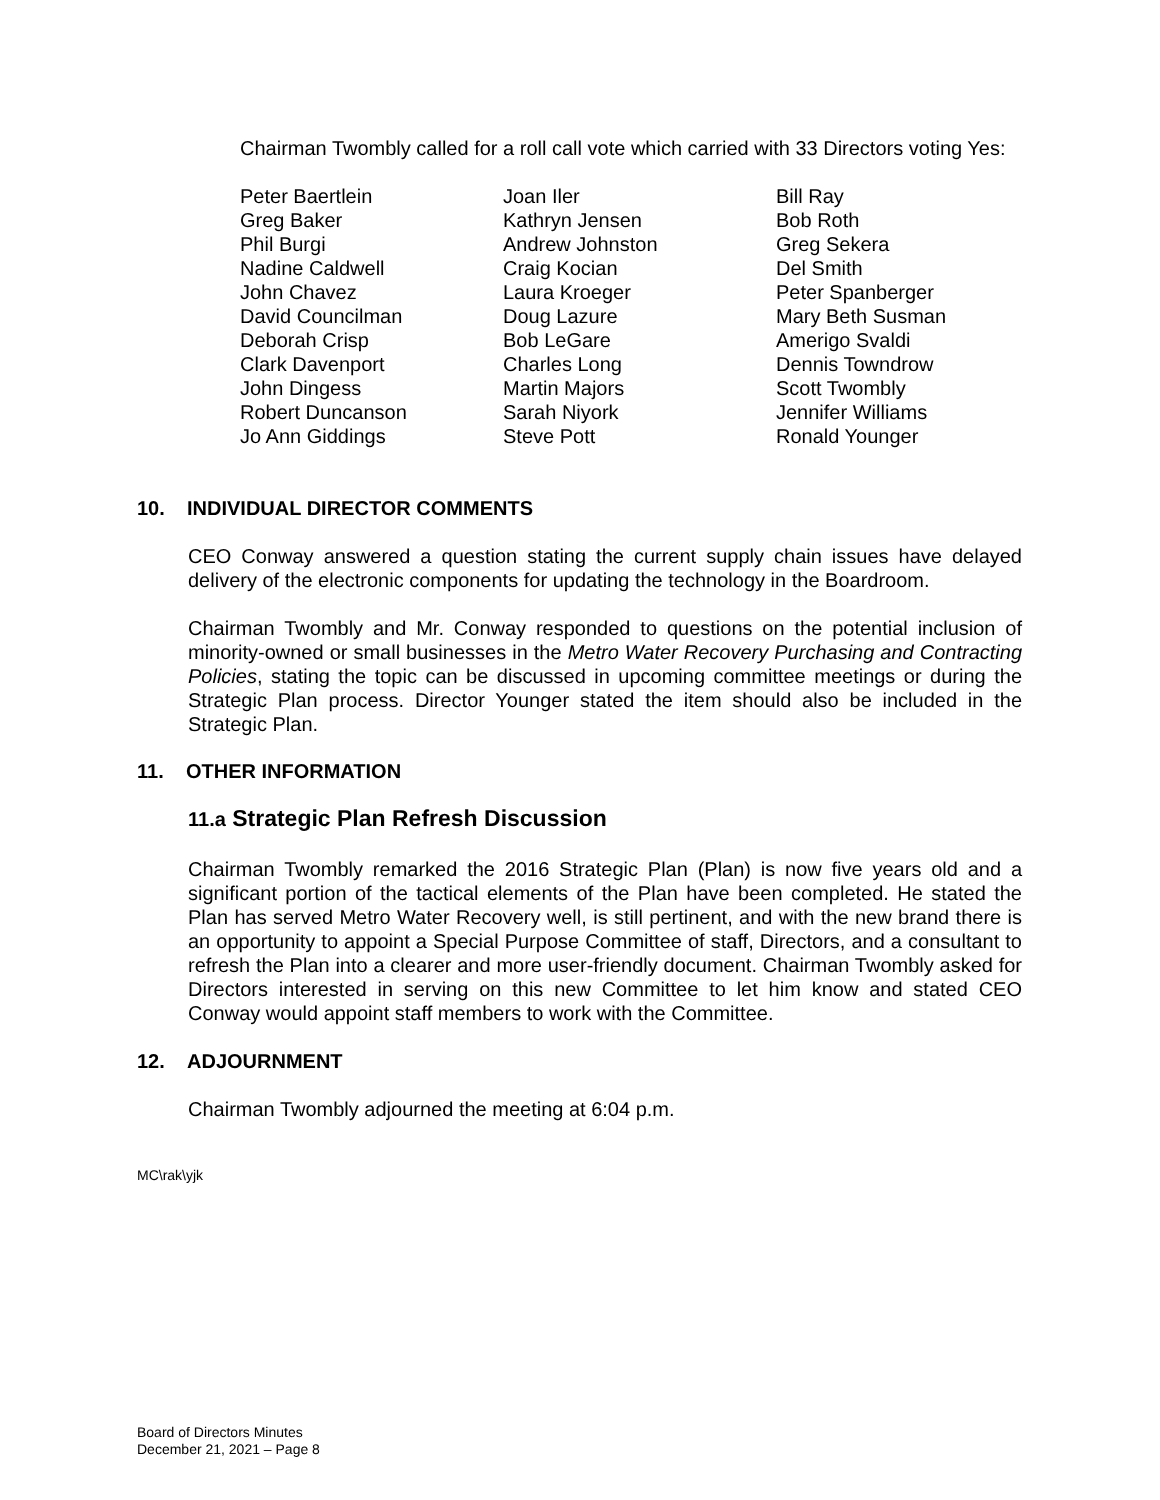Chairman Twombly called for a roll call vote which carried with 33 Directors voting Yes:
Peter Baertlein
Greg Baker
Phil Burgi
Nadine Caldwell
John Chavez
David Councilman
Deborah Crisp
Clark Davenport
John Dingess
Robert Duncanson
Jo Ann Giddings
Joan Iler
Kathryn Jensen
Andrew Johnston
Craig Kocian
Laura Kroeger
Doug Lazure
Bob LeGare
Charles Long
Martin Majors
Sarah Niyork
Steve Pott
Bill Ray
Bob Roth
Greg Sekera
Del Smith
Peter Spanberger
Mary Beth Susman
Amerigo Svaldi
Dennis Towndrow
Scott Twombly
Jennifer Williams
Ronald Younger
10. INDIVIDUAL DIRECTOR COMMENTS
CEO Conway answered a question stating the current supply chain issues have delayed delivery of the electronic components for updating the technology in the Boardroom.
Chairman Twombly and Mr. Conway responded to questions on the potential inclusion of minority-owned or small businesses in the Metro Water Recovery Purchasing and Contracting Policies, stating the topic can be discussed in upcoming committee meetings or during the Strategic Plan process. Director Younger stated the item should also be included in the Strategic Plan.
11. OTHER INFORMATION
11.a Strategic Plan Refresh Discussion
Chairman Twombly remarked the 2016 Strategic Plan (Plan) is now five years old and a significant portion of the tactical elements of the Plan have been completed. He stated the Plan has served Metro Water Recovery well, is still pertinent, and with the new brand there is an opportunity to appoint a Special Purpose Committee of staff, Directors, and a consultant to refresh the Plan into a clearer and more user-friendly document. Chairman Twombly asked for Directors interested in serving on this new Committee to let him know and stated CEO Conway would appoint staff members to work with the Committee.
12. ADJOURNMENT
Chairman Twombly adjourned the meeting at 6:04 p.m.
MC\rak\yjk
Board of Directors Minutes
December 21, 2021 – Page 8